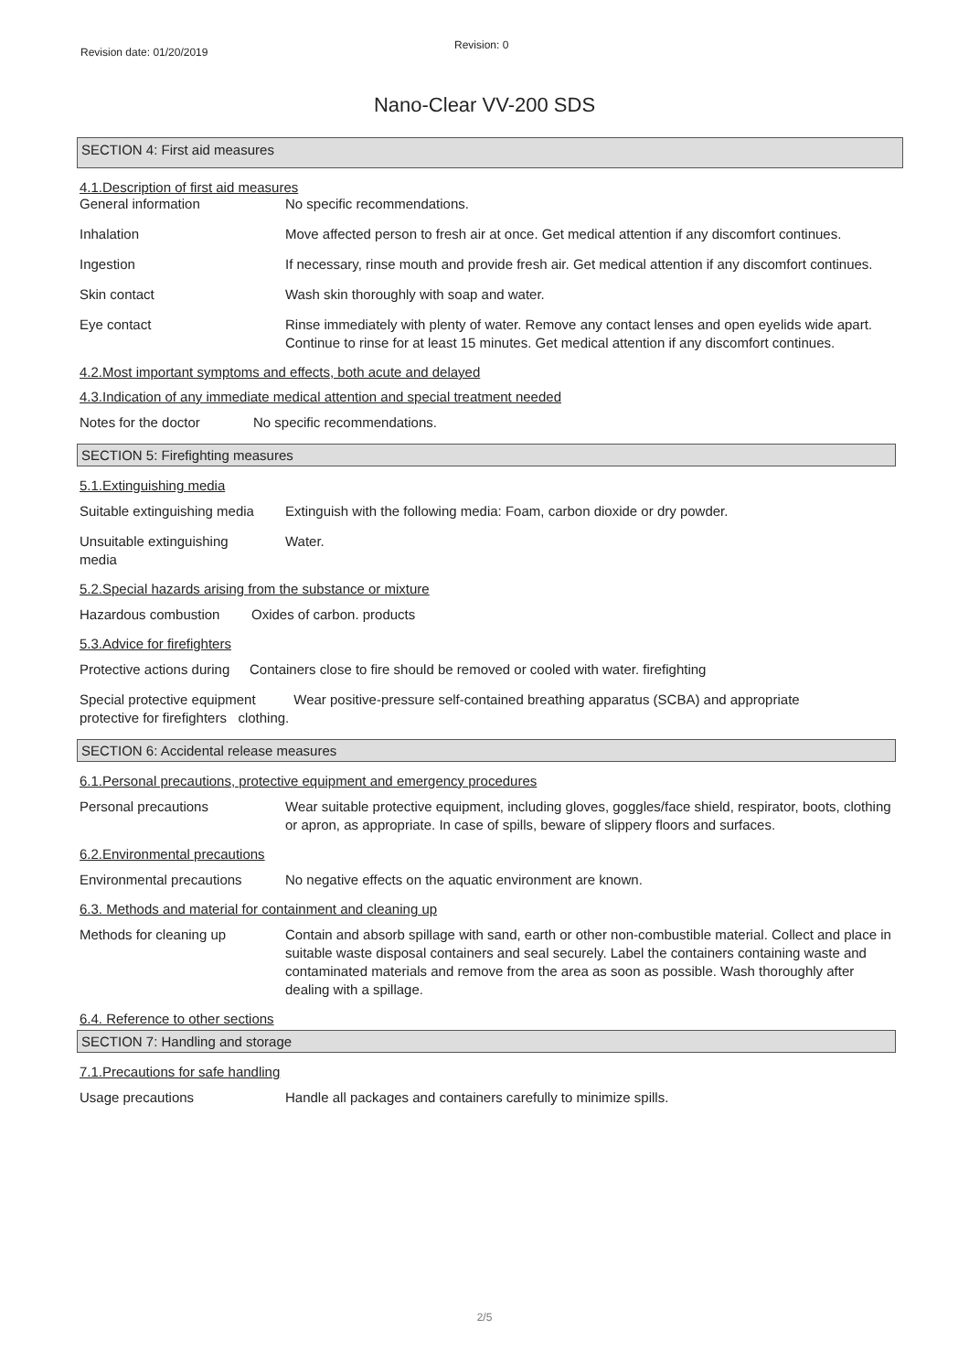Revision date: 01/20/2019
Revision: 0
Nano-Clear VV-200 SDS
SECTION 4: First aid measures
4.1.Description of first aid measures
General information No specific recommendations.
Inhalation Move affected person to fresh air at once. Get medical attention if any discomfort continues.
Ingestion If necessary, rinse mouth and provide fresh air. Get medical attention if any discomfort continues.
Skin contact Wash skin thoroughly with soap and water.
Eye contact Rinse immediately with plenty of water. Remove any contact lenses and open eyelids wide apart. Continue to rinse for at least 15 minutes. Get medical attention if any discomfort continues.
4.2.Most important symptoms and effects, both acute and delayed
4.3.Indication of any immediate medical attention and special treatment needed
Notes for the doctor No specific recommendations.
SECTION 5: Firefighting measures
5.1.Extinguishing media
Suitable extinguishing media
Extinguish with the following media: Foam, carbon dioxide or dry powder.
Unsuitable extinguishing
media
Water.
5.2.Special hazards arising from the substance or mixture
Hazardous combustion Oxides of carbon. products
5.3.Advice for firefighters
Protective actions during
Containers close to fire should be removed or cooled with water. firefighting
Special protective equipment Wear positive-pressure self-contained breathing apparatus (SCBA) and appropriate
protective for firefighters clothing.
SECTION 6: Accidental release measures
6.1.Personal precautions, protective equipment and emergency procedures
Personal precautions Wear suitable protective equipment, including gloves, goggles/face shield, respirator, boots, clothing or apron, as appropriate. In case of spills, beware of slippery floors and surfaces.
6.2.Environmental precautions
Environmental precautions No negative effects on the aquatic environment are known.
6.3. Methods and material for containment and cleaning up
Methods for cleaning up Contain and absorb spillage with sand, earth or other non-combustible material. Collect and place in suitable waste disposal containers and seal securely. Label the containers containing waste and contaminated materials and remove from the area as soon as possible. Wash thoroughly after dealing with a spillage.
6.4. Reference to other sections
SECTION 7: Handling and storage
7.1.Precautions for safe handling
Usage precautions Handle all packages and containers carefully to minimize spills.
2/5